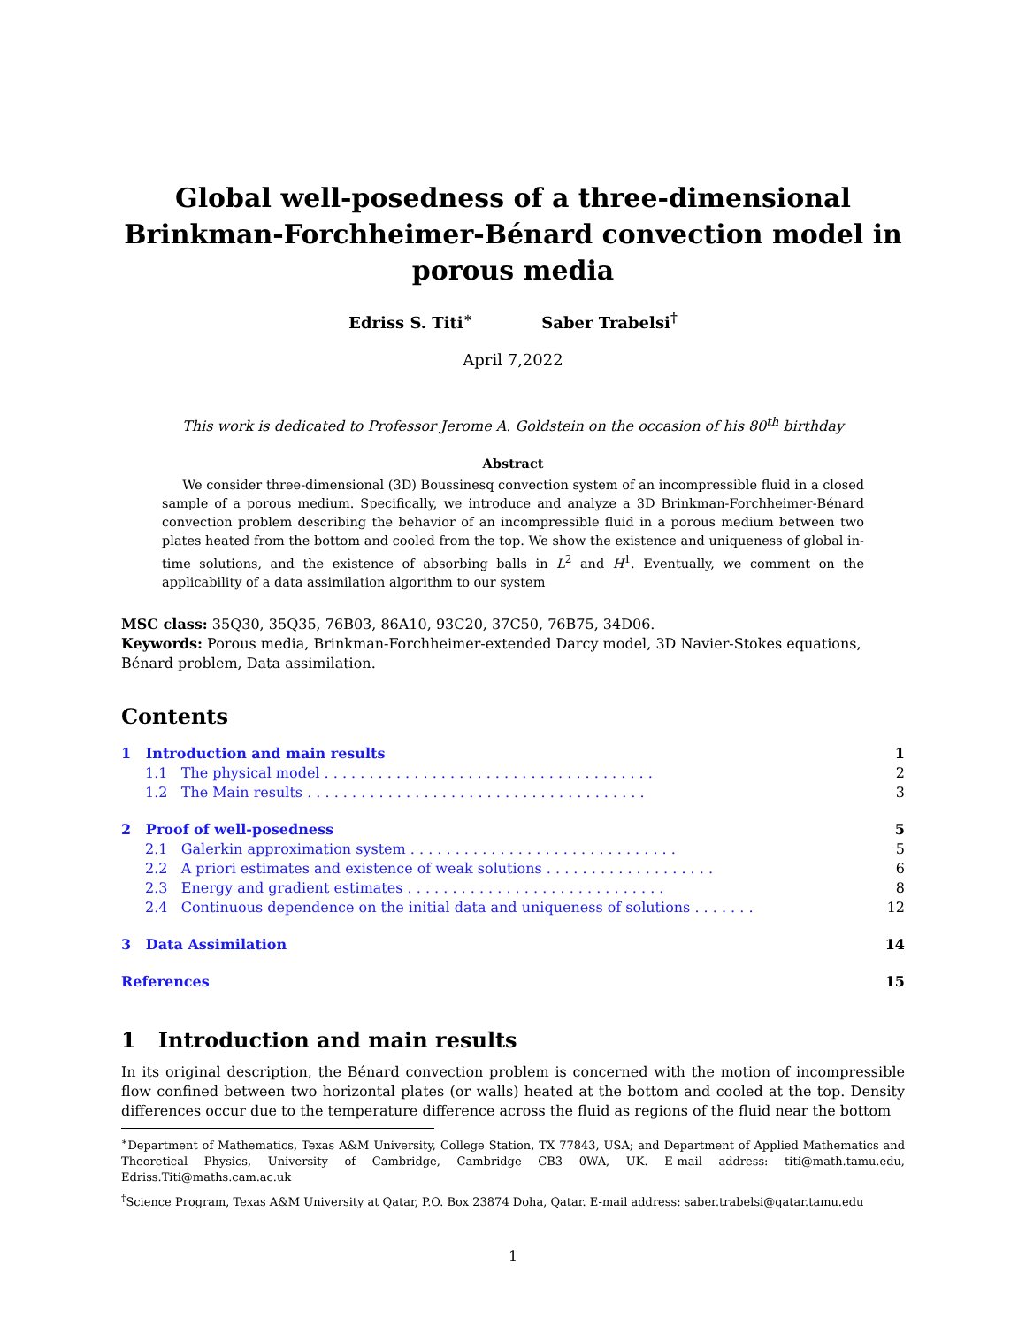Global well-posedness of a three-dimensional Brinkman-Forchheimer-Bénard convection model in porous media
Edriss S. Titi<sup>∗</sup> Saber Trabelsi<sup>†</sup>
April 7,2022
This work is dedicated to Professor Jerome A. Goldstein on the occasion of his 80<sup>th</sup> birthday
Abstract
We consider three-dimensional (3D) Boussinesq convection system of an incompressible fluid in a closed sample of a porous medium. Specifically, we introduce and analyze a 3D Brinkman-Forchheimer-Bénard convection problem describing the behavior of an incompressible fluid in a porous medium between two plates heated from the bottom and cooled from the top. We show the existence and uniqueness of global in-time solutions, and the existence of absorbing balls in L<sup>2</sup> and H<sup>1</sup>. Eventually, we comment on the applicability of a data assimilation algorithm to our system
MSC class: 35Q30, 35Q35, 76B03, 86A10, 93C20, 37C50, 76B75, 34D06.
Keywords: Porous media, Brinkman-Forchheimer-extended Darcy model, 3D Navier-Stokes equations, Bénard problem, Data assimilation.
Contents
1 Introduction and main results 1
1.1 The physical model . . . . . . . . . . . . . . . . . . . . . . . . . . . . . . . . . . . . . 2
1.2 The Main results . . . . . . . . . . . . . . . . . . . . . . . . . . . . . . . . . . . . . . 3
2 Proof of well-posedness 5
2.1 Galerkin approximation system . . . . . . . . . . . . . . . . . . . . . . . . . . . . . . 5
2.2 A priori estimates and existence of weak solutions . . . . . . . . . . . . . . . . . . . 6
2.3 Energy and gradient estimates . . . . . . . . . . . . . . . . . . . . . . . . . . . . . 8
2.4 Continuous dependence on the initial data and uniqueness of solutions . . . . . . . 12
3 Data Assimilation 14
References 15
1 Introduction and main results
In its original description, the Bénard convection problem is concerned with the motion of incompressible flow confined between two horizontal plates (or walls) heated at the bottom and cooled at the top. Density differences occur due to the temperature difference across the fluid as regions of the fluid near the bottom
<sup>∗</sup>Department of Mathematics, Texas A&M University, College Station, TX 77843, USA; and Department of Applied Mathematics and Theoretical Physics, University of Cambridge, Cambridge CB3 0WA, UK. E-mail address: titi@math.tamu.edu, Edriss.Titi@maths.cam.ac.uk
<sup>†</sup> Science Program, Texas A&M University at Qatar, P.O. Box 23874 Doha, Qatar. E-mail address: saber.trabelsi@qatar.tamu.edu
1